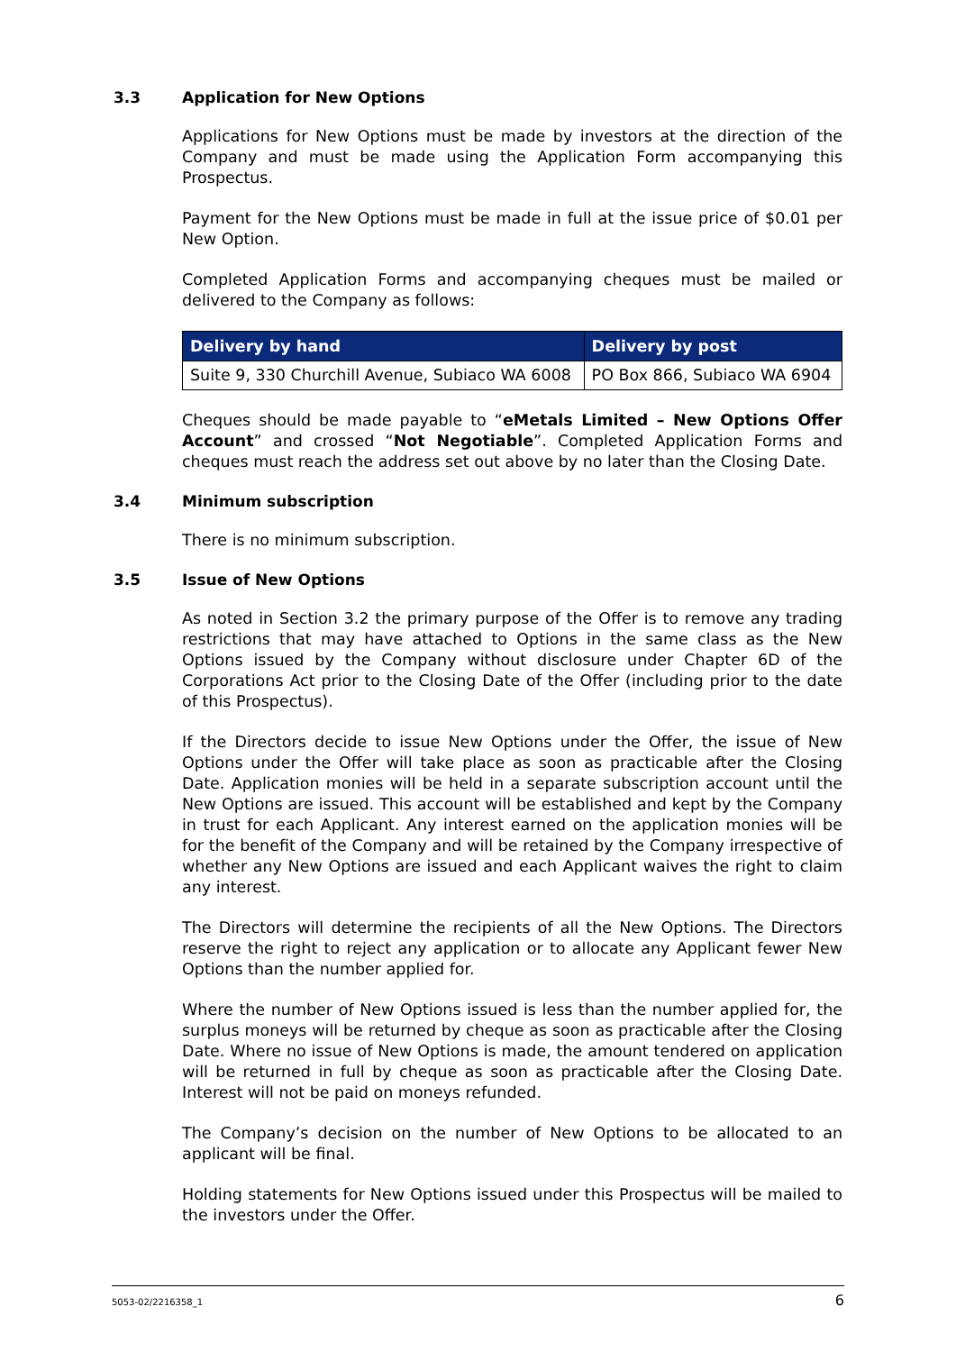3.3 Application for New Options
Applications for New Options must be made by investors at the direction of the Company and must be made using the Application Form accompanying this Prospectus.
Payment for the New Options must be made in full at the issue price of $0.01 per New Option.
Completed Application Forms and accompanying cheques must be mailed or delivered to the Company as follows:
| Delivery by hand | Delivery by post |
| --- | --- |
| Suite 9, 330 Churchill Avenue, Subiaco WA 6008 | PO Box 866, Subiaco WA 6904 |
Cheques should be made payable to “eMetals Limited – New Options Offer Account” and crossed “Not Negotiable”. Completed Application Forms and cheques must reach the address set out above by no later than the Closing Date.
3.4 Minimum subscription
There is no minimum subscription.
3.5 Issue of New Options
As noted in Section 3.2 the primary purpose of the Offer is to remove any trading restrictions that may have attached to Options in the same class as the New Options issued by the Company without disclosure under Chapter 6D of the Corporations Act prior to the Closing Date of the Offer (including prior to the date of this Prospectus).
If the Directors decide to issue New Options under the Offer, the issue of New Options under the Offer will take place as soon as practicable after the Closing Date. Application monies will be held in a separate subscription account until the New Options are issued. This account will be established and kept by the Company in trust for each Applicant. Any interest earned on the application monies will be for the benefit of the Company and will be retained by the Company irrespective of whether any New Options are issued and each Applicant waives the right to claim any interest.
The Directors will determine the recipients of all the New Options. The Directors reserve the right to reject any application or to allocate any Applicant fewer New Options than the number applied for.
Where the number of New Options issued is less than the number applied for, the surplus moneys will be returned by cheque as soon as practicable after the Closing Date. Where no issue of New Options is made, the amount tendered on application will be returned in full by cheque as soon as practicable after the Closing Date. Interest will not be paid on moneys refunded.
The Company’s decision on the number of New Options to be allocated to an applicant will be final.
Holding statements for New Options issued under this Prospectus will be mailed to the investors under the Offer.
5053-02/2216358_1 6